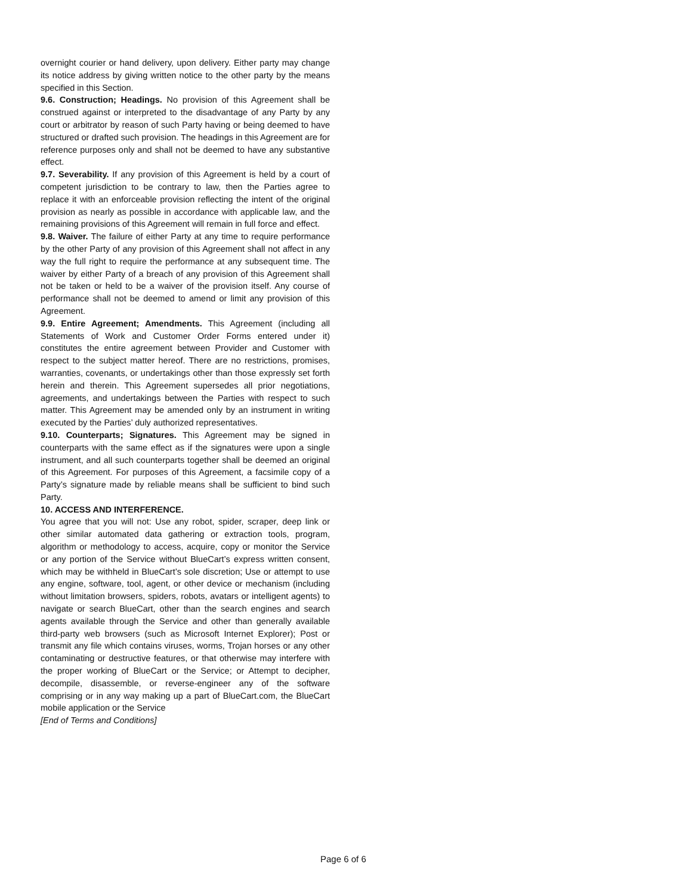overnight courier or hand delivery, upon delivery. Either party may change its notice address by giving written notice to the other party by the means specified in this Section.
9.6. Construction; Headings. No provision of this Agreement shall be construed against or interpreted to the disadvantage of any Party by any court or arbitrator by reason of such Party having or being deemed to have structured or drafted such provision. The headings in this Agreement are for reference purposes only and shall not be deemed to have any substantive effect.
9.7. Severability. If any provision of this Agreement is held by a court of competent jurisdiction to be contrary to law, then the Parties agree to replace it with an enforceable provision reflecting the intent of the original provision as nearly as possible in accordance with applicable law, and the remaining provisions of this Agreement will remain in full force and effect.
9.8. Waiver. The failure of either Party at any time to require performance by the other Party of any provision of this Agreement shall not affect in any way the full right to require the performance at any subsequent time. The waiver by either Party of a breach of any provision of this Agreement shall not be taken or held to be a waiver of the provision itself. Any course of performance shall not be deemed to amend or limit any provision of this Agreement.
9.9. Entire Agreement; Amendments. This Agreement (including all Statements of Work and Customer Order Forms entered under it) constitutes the entire agreement between Provider and Customer with respect to the subject matter hereof. There are no restrictions, promises, warranties, covenants, or undertakings other than those expressly set forth herein and therein. This Agreement supersedes all prior negotiations, agreements, and undertakings between the Parties with respect to such matter. This Agreement may be amended only by an instrument in writing executed by the Parties’ duly authorized representatives.
9.10. Counterparts; Signatures. This Agreement may be signed in counterparts with the same effect as if the signatures were upon a single instrument, and all such counterparts together shall be deemed an original of this Agreement. For purposes of this Agreement, a facsimile copy of a Party’s signature made by reliable means shall be sufficient to bind such Party.
10. ACCESS AND INTERFERENCE.
You agree that you will not: Use any robot, spider, scraper, deep link or other similar automated data gathering or extraction tools, program, algorithm or methodology to access, acquire, copy or monitor the Service or any portion of the Service without BlueCart’s express written consent, which may be withheld in BlueCart’s sole discretion; Use or attempt to use any engine, software, tool, agent, or other device or mechanism (including without limitation browsers, spiders, robots, avatars or intelligent agents) to navigate or search BlueCart, other than the search engines and search agents available through the Service and other than generally available third-party web browsers (such as Microsoft Internet Explorer); Post or transmit any file which contains viruses, worms, Trojan horses or any other contaminating or destructive features, or that otherwise may interfere with the proper working of BlueCart or the Service; or Attempt to decipher, decompile, disassemble, or reverse-engineer any of the software comprising or in any way making up a part of BlueCart.com, the BlueCart mobile application or the Service
[End of Terms and Conditions]
Page 6 of 6